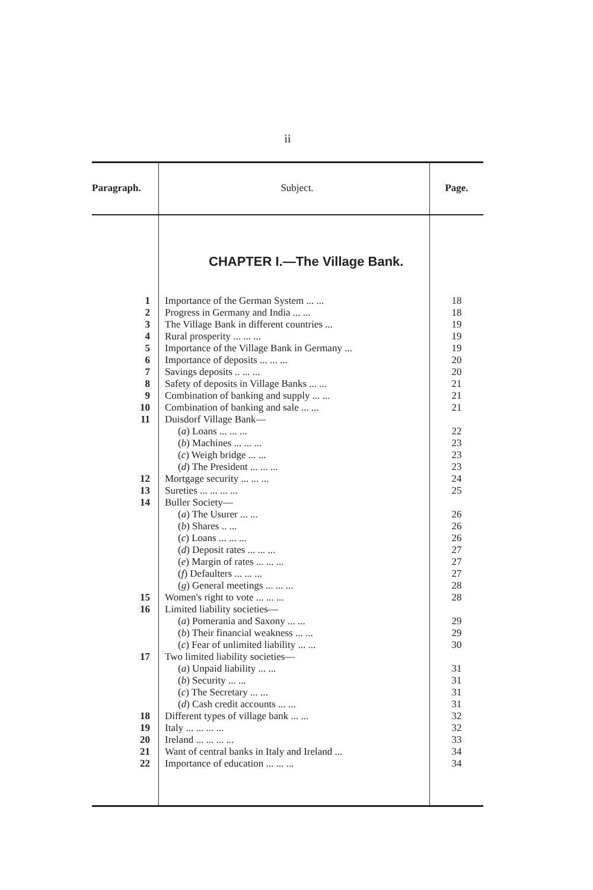ii
| Paragraph. | Subject. | Page. |
| --- | --- | --- |
| | CHAPTER I.—The Village Bank. | |
| 1 | Importance of the German System ... ... | 18 |
| 2 | Progress in Germany and India ... ... | 18 |
| 3 | The Village Bank in different countries ... | 19 |
| 4 | Rural prosperity ... ... ... | 19 |
| 5 | Importance of the Village Bank in Germany ... | 19 |
| 6 | Importance of deposits ... ... ... | 20 |
| 7 | Savings deposits .. ... ... | 20 |
| 8 | Safety of deposits in Village Banks ... ... | 21 |
| 9 | Combination of banking and supply ... ... | 21 |
| 10 | Combination of banking and sale ... ... | 21 |
| 11 | Duisdorf Village Bank— | |
| | ( a ) Loans ... ... ... | 22 |
| | ( b ) Machines ... ... ... | 23 |
| | ( c ) Weigh bridge ... ... | 23 |
| | ( d ) The President ... ... ... | 23 |
| 12 | Mortgage security ... ... ... | 24 |
| 13 | Sureties ... ... ... ... | 25 |
| 14 | Buller Society— | |
| | ( a ) The Usurer ... ... | 26 |
| | ( b ) Shares .. ... | 26 |
| | ( c ) Loans ... ... ... | 26 |
| | ( d ) Deposit rates ... ... ... | 27 |
| | ( e ) Margin of rates ... ... ... | 27 |
| | ( f ) Defaulters ... ... ... | 27 |
| | ( g ) General meetings ... ... ... | 28 |
| 15 | Women's right to vote ... ... ... | 28 |
| 16 | Limited liability societies— | |
| | ( a ) Pomerania and Saxony ... ... | 29 |
| | ( b ) Their financial weakness ... ... | 29 |
| | ( c ) Fear of unlimited liability ... ... | 30 |
| 17 | Two limited liability societies— | |
| | ( a ) Unpaid liability ... ... | 31 |
| | ( b ) Security ... ... | 31 |
| | ( c ) The Secretary ... ... | 31 |
| | ( d ) Cash credit accounts ... ... | 31 |
| 18 | Different types of village bank ... ... | 32 |
| 19 | Italy ... ... ... ... | 32 |
| 20 | Ireland ... ... ... ... | 33 |
| 21 | Want of central banks in Italy and Ireland ... | 34 |
| 22 | Importance of education ... ... ... | 34 |